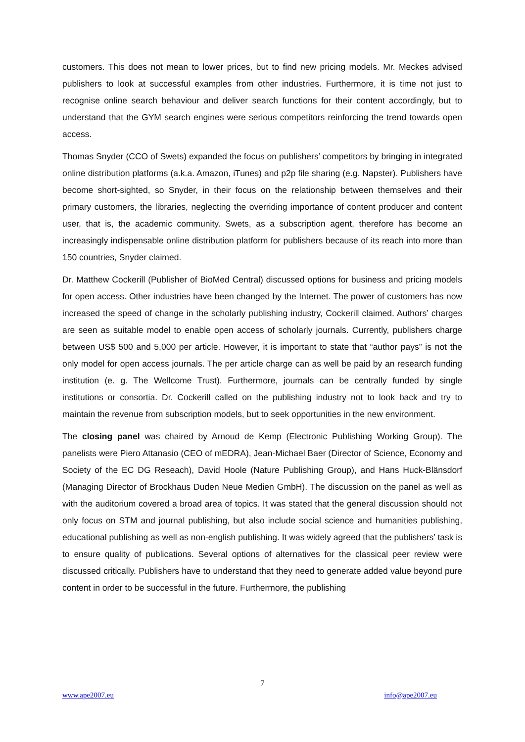customers. This does not mean to lower prices, but to find new pricing models. Mr. Meckes advised publishers to look at successful examples from other industries. Furthermore, it is time not just to recognise online search behaviour and deliver search functions for their content accordingly, but to understand that the GYM search engines were serious competitors reinforcing the trend towards open access.
Thomas Snyder (CCO of Swets) expanded the focus on publishers’ competitors by bringing in integrated online distribution platforms (a.k.a. Amazon, iTunes) and p2p file sharing (e.g. Napster). Publishers have become short-sighted, so Snyder, in their focus on the relationship between themselves and their primary customers, the libraries, neglecting the overriding importance of content producer and content user, that is, the academic community. Swets, as a subscription agent, therefore has become an increasingly indispensable online distribution platform for publishers because of its reach into more than 150 countries, Snyder claimed.
Dr. Matthew Cockerill (Publisher of BioMed Central) discussed options for business and pricing models for open access. Other industries have been changed by the Internet. The power of customers has now increased the speed of change in the scholarly publishing industry, Cockerill claimed. Authors’ charges are seen as suitable model to enable open access of scholarly journals. Currently, publishers charge between US$ 500 and 5,000 per article. However, it is important to state that “author pays” is not the only model for open access journals. The per article charge can as well be paid by an research funding institution (e. g. The Wellcome Trust). Furthermore, journals can be centrally funded by single institutions or consortia. Dr. Cockerill called on the publishing industry not to look back and try to maintain the revenue from subscription models, but to seek opportunities in the new environment.
The closing panel was chaired by Arnoud de Kemp (Electronic Publishing Working Group). The panelists were Piero Attanasio (CEO of mEDRA), Jean-Michael Baer (Director of Science, Economy and Society of the EC DG Reseach), David Hoole (Nature Publishing Group), and Hans Huck-Blänsdorf (Managing Director of Brockhaus Duden Neue Medien GmbH). The discussion on the panel as well as with the auditorium covered a broad area of topics. It was stated that the general discussion should not only focus on STM and journal publishing, but also include social science and humanities publishing, educational publishing as well as non-english publishing. It was widely agreed that the publishers’ task is to ensure quality of publications. Several options of alternatives for the classical peer review were discussed critically. Publishers have to understand that they need to generate added value beyond pure content in order to be successful in the future. Furthermore, the publishing
7
www.ape2007.eu info@ape2007.eu